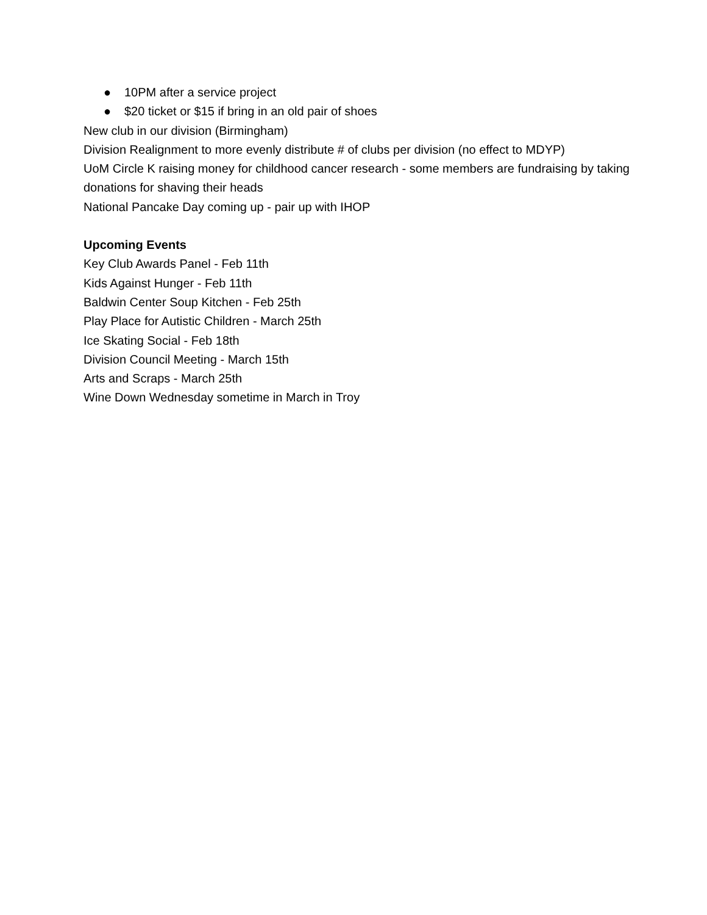● 10PM after a service project
● $20 ticket or $15 if bring in an old pair of shoes
New club in our division (Birmingham)
Division Realignment to more evenly distribute # of clubs per division (no effect to MDYP)
UoM Circle K raising money for childhood cancer research - some members are fundraising by taking donations for shaving their heads
National Pancake Day coming up - pair up with IHOP
Upcoming Events
Key Club Awards Panel - Feb 11th
Kids Against Hunger - Feb 11th
Baldwin Center Soup Kitchen - Feb 25th
Play Place for Autistic Children - March 25th
Ice Skating Social - Feb 18th
Division Council Meeting - March 15th
Arts and Scraps - March 25th
Wine Down Wednesday sometime in March in Troy